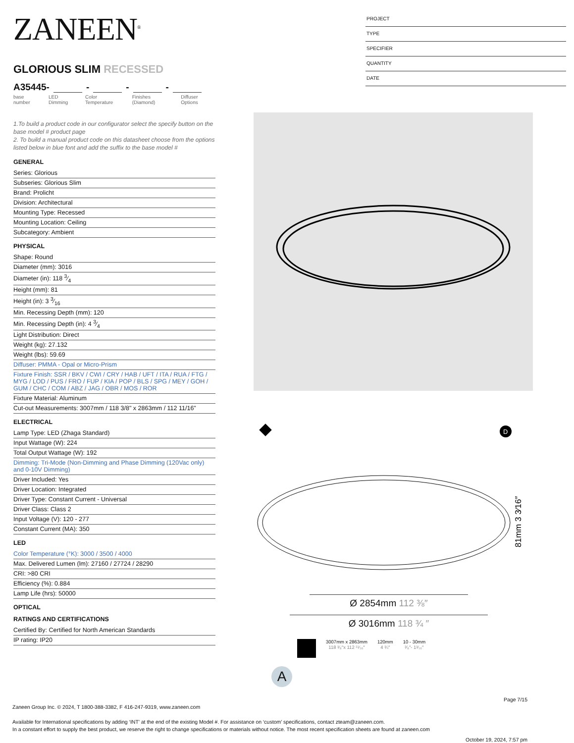ZANEEN<sup>®</sup>
GLORIOUS SLIM RECESSED
A35445- - - -
base number LED Dimming Color Temperature Finishes (Diamond) Diffuser Options
1.To build a product code in our configurator select the specify button on the base model # product page
2. To build a manual product code on this datasheet choose from the options listed below in blue font and add the suffix to the base model #
GENERAL
Series: Glorious
Subseries: Glorious Slim
Brand: Prolicht
Division: Architectural
Mounting Type: Recessed
Mounting Location: Ceiling
Subcategory: Ambient
PHYSICAL
Shape: Round
Diameter (mm): 3016
Diameter (in): 118 3⁄4
Height (mm): 81
Height (in): 3 3⁄16
Min. Recessing Depth (mm): 120
Min. Recessing Depth (in): 4 3⁄4
Light Distribution: Direct
Weight (kg): 27.132
Weight (lbs): 59.69
Diffuser: PMMA - Opal or Micro-Prism
Fixture Finish: SSR / BKV / CWI / CRY / HAB / UFT / ITA / RUA / FTG / MYG / LOD / PUS / FRO / FUP / KIA / POP / BLS / SPG / MEY / GOH / GUM / CHC / COM / ABZ / JAG / OBR / MOS / ROR
Fixture Material: Aluminum
Cut-out Measurements: 3007mm / 118 3/8" x 2863mm / 112 11/16"
ELECTRICAL
Lamp Type: LED (Zhaga Standard)
Input Wattage (W): 224
Total Output Wattage (W): 192
Dimming: Tri-Mode (Non-Dimming and Phase Dimming (120Vac only) and 0-10V Dimming)
Driver Included: Yes
Driver Location: Integrated
Driver Type: Constant Current - Universal
Driver Class: Class 2
Input Voltage (V): 120 - 277
Constant Current (MA): 350
LED
Color Temperature (°K): 3000 / 3500 / 4000
Max. Delivered Lumen (lm): 27160 / 27724 / 28290
CRI: >80 CRI
Efficiency (%): 0.884
Lamp Life (hrs): 50000
OPTICAL
RATINGS AND CERTIFICATIONS
Certified By: Certified for North American Standards
IP rating: IP20
PROJECT
TYPE
SPECIFIER
QUANTITY
DATE
D
81mm 3 3⁄16″
Ø 2854mm 112 ⅜″
Ø 3016mm 118 ¾ ″
3007mm x 2863mm
118 ³⁄₈″x 112 ¹¹⁄₁₆″
120mm
4 ¾″
10 - 30mm
³⁄₈″- 1³⁄₁₆″
A
Page 7/15
Zaneen Group Inc. © 2024, T 1800-388-3382, F 416-247-9319, www.zaneen.com
Available for International specifications by adding ‘INT’ at the end of the existing Model #. For assistance on ‘custom’ specifications, contact zteam@zaneen.com.
In a constant effort to supply the best product, we reserve the right to change specifications or materials without notice. The most recent specification sheets are found at zaneen.com
October 19, 2024, 7:57 pm